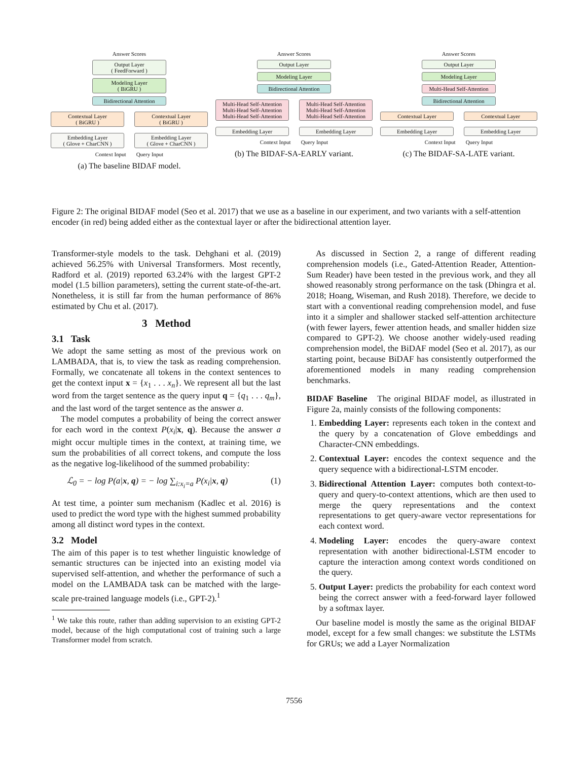Answer Scores
Output Layer
( FeedForward )
Modeling Layer
( BiGRU )
Bidirectional Attention
Contextual Layer
( BiGRU )
Contextual Layer
( BiGRU )
Embedding Layer
( Glove + CharCNN )
Embedding Layer
( Glove + CharCNN )
Context Input Query Input
(a) The baseline BIDAF model.
Answer Scores
Output Layer
Modeling Layer
Bidirectional Attention
Multi-Head Self-Attention
Multi-Head Self-Attention
Multi-Head Self-Attention
Multi-Head Self-Attention
Multi-Head Self-Attention
Multi-Head Self-Attention
Embedding Layer Embedding Layer
Context Input Query Input
(b) The BIDAF-SA-EARLY variant.
Answer Scores
Output Layer
Modeling Layer
Multi-Head Self-Attention
Bidirectional Attention
Contextual Layer Contextual Layer
Embedding Layer Embedding Layer
Context Input Query Input
(c) The BIDAF-SA-LATE variant.
Figure 2: The original BIDAF model (Seo et al. 2017) that we use as a baseline in our experiment, and two variants with a self-attention encoder (in red) being added either as the contextual layer or after the bidirectional attention layer.
Transformer-style models to the task. Dehghani et al. (2019) achieved 56.25% with Universal Transformers. Most recently, Radford et al. (2019) reported 63.24% with the largest GPT-2 model (1.5 billion parameters), setting the current state-of-the-art. Nonetheless, it is still far from the human performance of 86% estimated by Chu et al. (2017).
3 Method
3.1 Task
We adopt the same setting as most of the previous work on LAMBADA, that is, to view the task as reading comprehension. Formally, we concatenate all tokens in the context sentences to get the context input x = {x<sub>1</sub> . . . x<sub>n</sub>}. We represent all but the last word from the target sentence as the query input q = {q<sub>1</sub> . . . q<sub>m</sub>}, and the last word of the target sentence as the answer a.
The model computes a probability of being the correct answer for each word in the context P(x<sub>i</sub>|x, q). Because the answer a might occur multiple times in the context, at training time, we sum the probabilities of all correct tokens, and compute the loss as the negative log-likelihood of the summed probability:
ℒ<sub>0</sub> = − log P(a|x, q) = − log ∑<sub>i:x<sub>i</sub>=a</sub> P(x<sub>i</sub>|x, q) (1)
At test time, a pointer sum mechanism (Kadlec et al. 2016) is used to predict the word type with the highest summed probability among all distinct word types in the context.
3.2 Model
The aim of this paper is to test whether linguistic knowledge of semantic structures can be injected into an existing model via supervised self-attention, and whether the performance of such a model on the LAMBADA task can be matched with the large-scale pre-trained language models (i.e., GPT-2).<sup>1</sup>
<sup>1</sup> We take this route, rather than adding supervision to an existing GPT-2 model, because of the high computational cost of training such a large Transformer model from scratch.
As discussed in Section 2, a range of different reading comprehension models (i.e., Gated-Attention Reader, Attention-Sum Reader) have been tested in the previous work, and they all showed reasonably strong performance on the task (Dhingra et al. 2018; Hoang, Wiseman, and Rush 2018). Therefore, we decide to start with a conventional reading comprehension model, and fuse into it a simpler and shallower stacked self-attention architecture (with fewer layers, fewer attention heads, and smaller hidden size compared to GPT-2). We choose another widely-used reading comprehension model, the BiDAF model (Seo et al. 2017), as our starting point, because BiDAF has consistently outperformed the aforementioned models in many reading comprehension benchmarks.
BIDAF Baseline The original BIDAF model, as illustrated in Figure 2a, mainly consists of the following components:
1. Embedding Layer: represents each token in the context and the query by a concatenation of Glove embeddings and Character-CNN embeddings.
2. Contextual Layer: encodes the context sequence and the query sequence with a bidirectional-LSTM encoder.
3. Bidirectional Attention Layer: computes both context-to-query and query-to-context attentions, which are then used to merge the query representations and the context representations to get query-aware vector representations for each context word.
4. Modeling Layer: encodes the query-aware context representation with another bidirectional-LSTM encoder to capture the interaction among context words conditioned on the query.
5. Output Layer: predicts the probability for each context word being the correct answer with a feed-forward layer followed by a softmax layer.
Our baseline model is mostly the same as the original BIDAF model, except for a few small changes: we substitute the LSTMs for GRUs; we add a Layer Normalization
7556